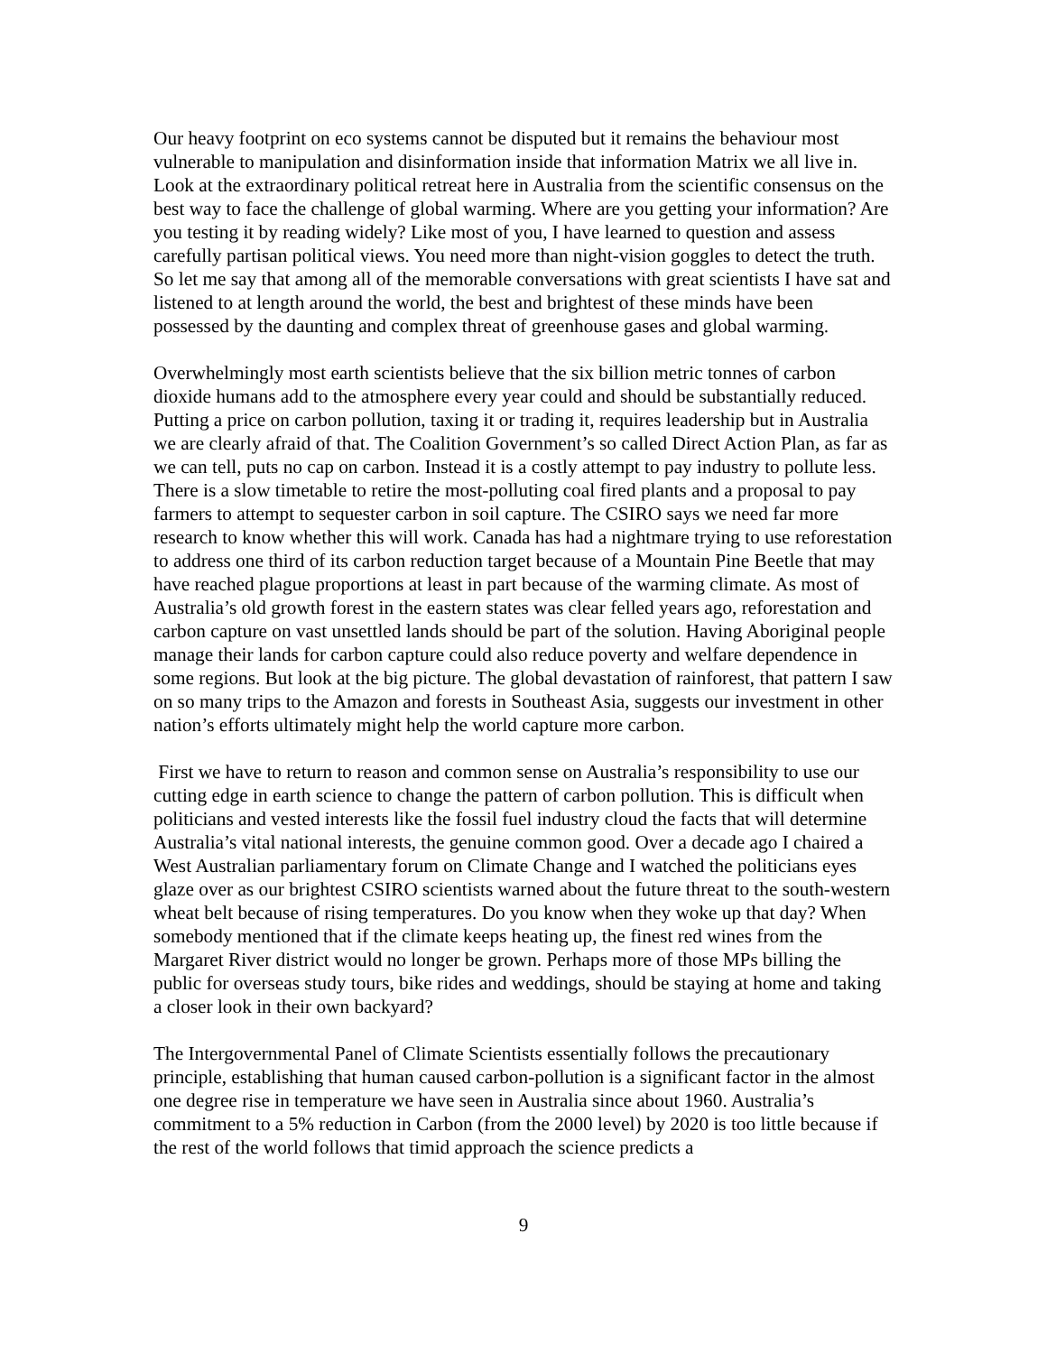Our heavy footprint on eco systems cannot be disputed but it remains the behaviour most vulnerable to manipulation and disinformation inside that information Matrix we all live in. Look at the extraordinary political retreat here in Australia from the scientific consensus on the best way to face the challenge of global warming. Where are you getting your information? Are you testing it by reading widely? Like most of you, I have learned to question and assess carefully partisan political views. You need more than night-vision goggles to detect the truth. So let me say that among all of the memorable conversations with great scientists I have sat and listened to at length around the world, the best and brightest of these minds have been possessed by the daunting and complex threat of greenhouse gases and global warming.
Overwhelmingly most earth scientists believe that the six billion metric tonnes of carbon dioxide humans add to the atmosphere every year could and should be substantially reduced. Putting a price on carbon pollution, taxing it or trading it, requires leadership but in Australia we are clearly afraid of that. The Coalition Government’s so called Direct Action Plan, as far as we can tell, puts no cap on carbon. Instead it is a costly attempt to pay industry to pollute less. There is a slow timetable to retire the most-polluting coal fired plants and a proposal to pay farmers to attempt to sequester carbon in soil capture. The CSIRO says we need far more research to know whether this will work. Canada has had a nightmare trying to use reforestation to address one third of its carbon reduction target because of a Mountain Pine Beetle that may have reached plague proportions at least in part because of the warming climate. As most of Australia’s old growth forest in the eastern states was clear felled years ago, reforestation and carbon capture on vast unsettled lands should be part of the solution. Having Aboriginal people manage their lands for carbon capture could also reduce poverty and welfare dependence in some regions. But look at the big picture. The global devastation of rainforest, that pattern I saw on so many trips to the Amazon and forests in Southeast Asia, suggests our investment in other nation’s efforts ultimately might help the world capture more carbon.
First we have to return to reason and common sense on Australia’s responsibility to use our cutting edge in earth science to change the pattern of carbon pollution. This is difficult when politicians and vested interests like the fossil fuel industry cloud the facts that will determine Australia’s vital national interests, the genuine common good. Over a decade ago I chaired a West Australian parliamentary forum on Climate Change and I watched the politicians eyes glaze over as our brightest CSIRO scientists warned about the future threat to the south-western wheat belt because of rising temperatures. Do you know when they woke up that day? When somebody mentioned that if the climate keeps heating up, the finest red wines from the Margaret River district would no longer be grown. Perhaps more of those MPs billing the public for overseas study tours, bike rides and weddings, should be staying at home and taking a closer look in their own backyard?
The Intergovernmental Panel of Climate Scientists essentially follows the precautionary principle, establishing that human caused carbon-pollution is a significant factor in the almost one degree rise in temperature we have seen in Australia since about 1960. Australia’s commitment to a 5% reduction in Carbon (from the 2000 level) by 2020 is too little because if the rest of the world follows that timid approach the science predicts a
9